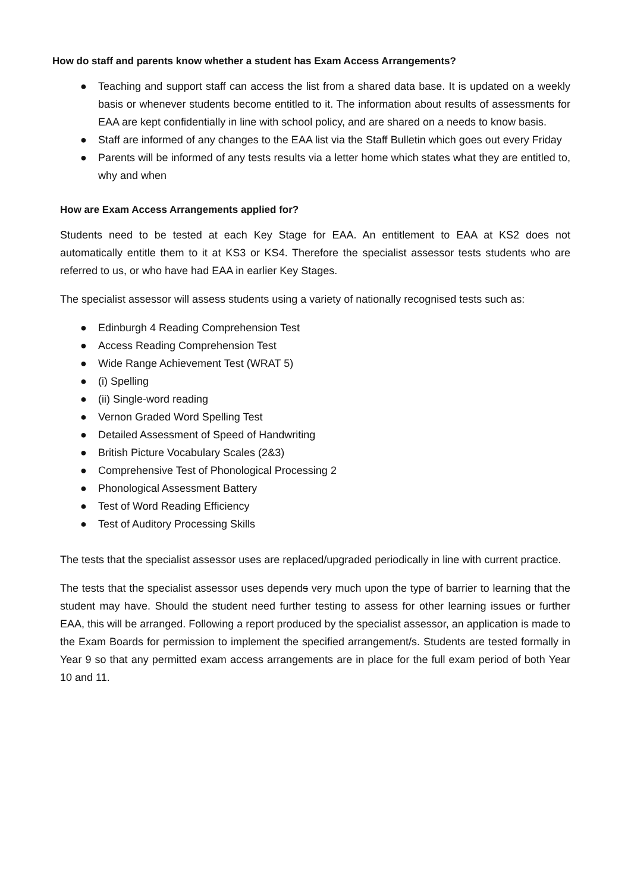How do staff and parents know whether a student has Exam Access Arrangements?
● Teaching and support staff can access the list from a shared data base. It is updated on a weekly basis or whenever students become entitled to it. The information about results of assessments for EAA are kept confidentially in line with school policy, and are shared on a needs to know basis.
● Staff are informed of any changes to the EAA list via the Staff Bulletin which goes out every Friday
● Parents will be informed of any tests results via a letter home which states what they are entitled to, why and when
How are Exam Access Arrangements applied for?
Students need to be tested at each Key Stage for EAA. An entitlement to EAA at KS2 does not automatically entitle them to it at KS3 or KS4. Therefore the specialist assessor tests students who are referred to us, or who have had EAA in earlier Key Stages.
The specialist assessor will assess students using a variety of nationally recognised tests such as:
● Edinburgh 4 Reading Comprehension Test
● Access Reading Comprehension Test
● Wide Range Achievement Test (WRAT 5)
● (i) Spelling
● (ii) Single-word reading
● Vernon Graded Word Spelling Test
● Detailed Assessment of Speed of Handwriting
● British Picture Vocabulary Scales (2&3)
● Comprehensive Test of Phonological Processing 2
● Phonological Assessment Battery
● Test of Word Reading Efficiency
● Test of Auditory Processing Skills
The tests that the specialist assessor uses are replaced/upgraded periodically in line with current practice.
The tests that the specialist assessor uses depends very much upon the type of barrier to learning that the student may have. Should the student need further testing to assess for other learning issues or further EAA, this will be arranged. Following a report produced by the specialist assessor, an application is made to the Exam Boards for permission to implement the specified arrangement/s. Students are tested formally in Year 9 so that any permitted exam access arrangements are in place for the full exam period of both Year 10 and 11.